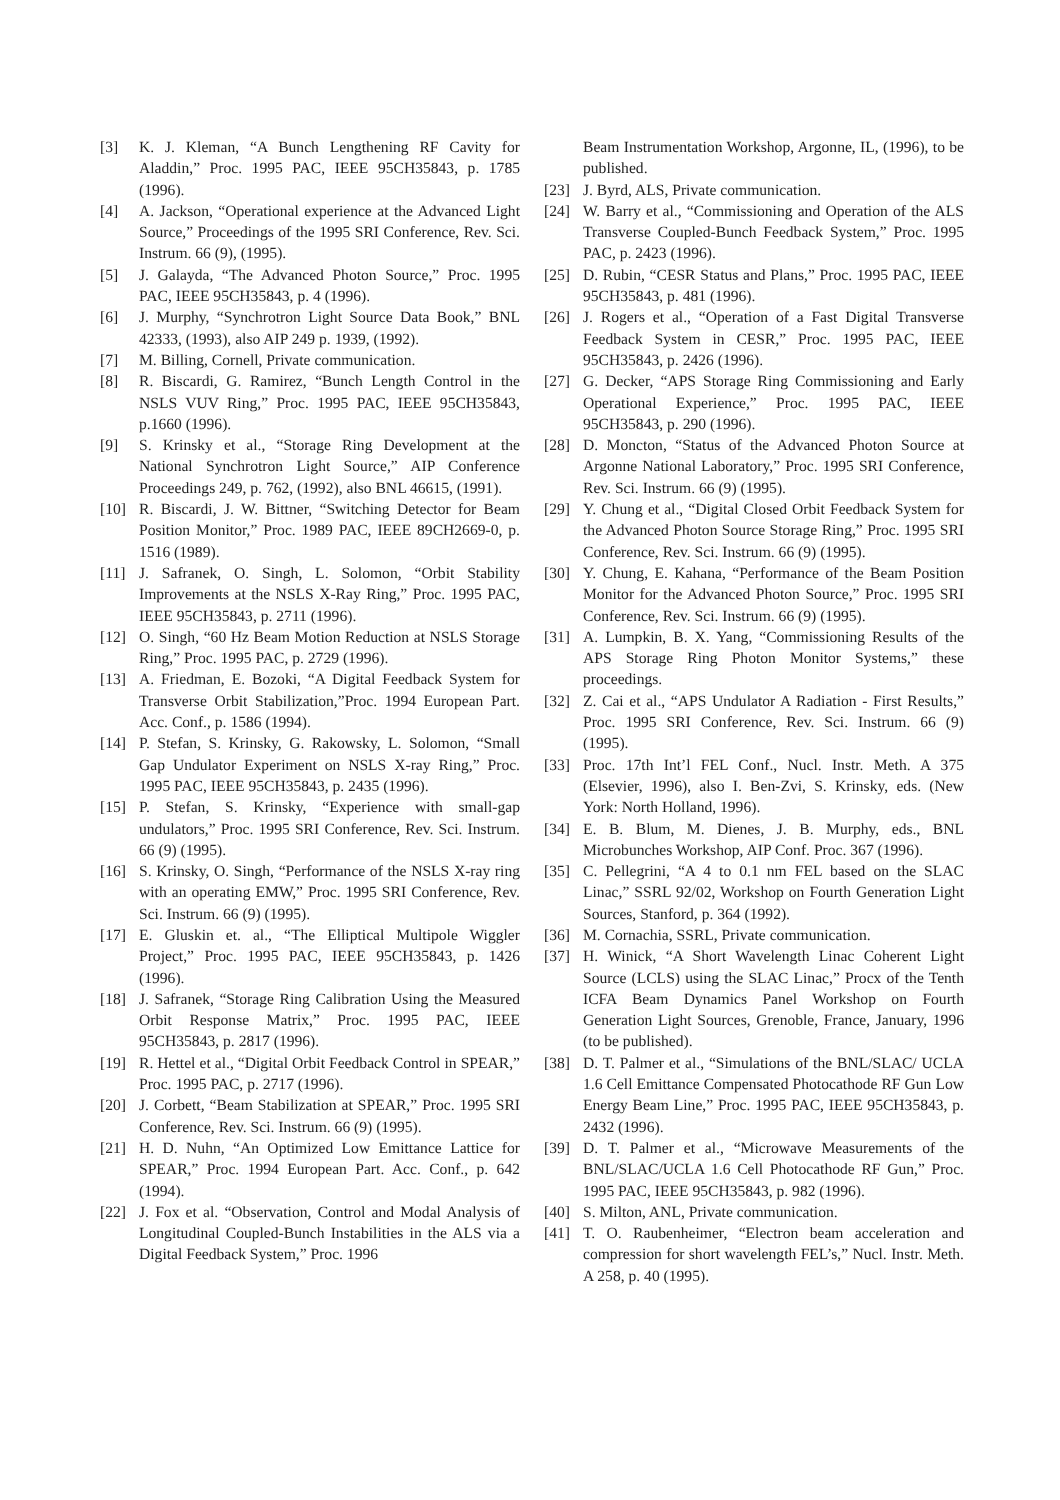[3] K. J. Kleman, “A Bunch Lengthening RF Cavity for Aladdin,” Proc. 1995 PAC, IEEE 95CH35843, p. 1785 (1996).
[4] A. Jackson, “Operational experience at the Advanced Light Source,” Proceedings of the 1995 SRI Conference, Rev. Sci. Instrum. 66 (9), (1995).
[5] J. Galayda, “The Advanced Photon Source,” Proc. 1995 PAC, IEEE 95CH35843, p. 4 (1996).
[6] J. Murphy, “Synchrotron Light Source Data Book,” BNL 42333, (1993), also AIP 249 p. 1939, (1992).
[7] M. Billing, Cornell, Private communication.
[8] R. Biscardi, G. Ramirez, “Bunch Length Control in the NSLS VUV Ring,” Proc. 1995 PAC, IEEE 95CH35843, p.1660 (1996).
[9] S. Krinsky et al., “Storage Ring Development at the National Synchrotron Light Source,” AIP Conference Proceedings 249, p. 762, (1992), also BNL 46615, (1991).
[10] R. Biscardi, J. W. Bittner, “Switching Detector for Beam Position Monitor,” Proc. 1989 PAC, IEEE 89CH2669-0, p. 1516 (1989).
[11] J. Safranek, O. Singh, L. Solomon, “Orbit Stability Improvements at the NSLS X-Ray Ring,” Proc. 1995 PAC, IEEE 95CH35843, p. 2711 (1996).
[12] O. Singh, “60 Hz Beam Motion Reduction at NSLS Storage Ring,” Proc. 1995 PAC, p. 2729 (1996).
[13] A. Friedman, E. Bozoki, “A Digital Feedback System for Transverse Orbit Stabilization,”Proc. 1994 European Part. Acc. Conf., p. 1586 (1994).
[14] P. Stefan, S. Krinsky, G. Rakowsky, L. Solomon, “Small Gap Undulator Experiment on NSLS X-ray Ring,” Proc. 1995 PAC, IEEE 95CH35843, p. 2435 (1996).
[15] P. Stefan, S. Krinsky, “Experience with small-gap undulators,” Proc. 1995 SRI Conference, Rev. Sci. Instrum. 66 (9) (1995).
[16] S. Krinsky, O. Singh, “Performance of the NSLS X-ray ring with an operating EMW,” Proc. 1995 SRI Conference, Rev. Sci. Instrum. 66 (9) (1995).
[17] E. Gluskin et. al., “The Elliptical Multipole Wiggler Project,” Proc. 1995 PAC, IEEE 95CH35843, p. 1426 (1996).
[18] J. Safranek, “Storage Ring Calibration Using the Measured Orbit Response Matrix,” Proc. 1995 PAC, IEEE 95CH35843, p. 2817 (1996).
[19] R. Hettel et al., “Digital Orbit Feedback Control in SPEAR,” Proc. 1995 PAC, p. 2717 (1996).
[20] J. Corbett, “Beam Stabilization at SPEAR,” Proc. 1995 SRI Conference, Rev. Sci. Instrum. 66 (9) (1995).
[21] H. D. Nuhn, “An Optimized Low Emittance Lattice for SPEAR,” Proc. 1994 European Part. Acc. Conf., p. 642 (1994).
[22] J. Fox et al. “Observation, Control and Modal Analysis of Longitudinal Coupled-Bunch Instabilities in the ALS via a Digital Feedback System,” Proc. 1996
Beam Instrumentation Workshop, Argonne, IL, (1996), to be published.
[23] J. Byrd, ALS, Private communication.
[24] W. Barry et al., “Commissioning and Operation of the ALS Transverse Coupled-Bunch Feedback System,” Proc. 1995 PAC, p. 2423 (1996).
[25] D. Rubin, “CESR Status and Plans,” Proc. 1995 PAC, IEEE 95CH35843, p. 481 (1996).
[26] J. Rogers et al., “Operation of a Fast Digital Transverse Feedback System in CESR,” Proc. 1995 PAC, IEEE 95CH35843, p. 2426 (1996).
[27] G. Decker, “APS Storage Ring Commissioning and Early Operational Experience,” Proc. 1995 PAC, IEEE 95CH35843, p. 290 (1996).
[28] D. Moncton, “Status of the Advanced Photon Source at Argonne National Laboratory,” Proc. 1995 SRI Conference, Rev. Sci. Instrum. 66 (9) (1995).
[29] Y. Chung et al., “Digital Closed Orbit Feedback System for the Advanced Photon Source Storage Ring,” Proc. 1995 SRI Conference, Rev. Sci. Instrum. 66 (9) (1995).
[30] Y. Chung, E. Kahana, “Performance of the Beam Position Monitor for the Advanced Photon Source,” Proc. 1995 SRI Conference, Rev. Sci. Instrum. 66 (9) (1995).
[31] A. Lumpkin, B. X. Yang, “Commissioning Results of the APS Storage Ring Photon Monitor Systems,” these proceedings.
[32] Z. Cai et al., “APS Undulator A Radiation - First Results,” Proc. 1995 SRI Conference, Rev. Sci. Instrum. 66 (9) (1995).
[33] Proc. 17th Int’l FEL Conf., Nucl. Instr. Meth. A 375 (Elsevier, 1996), also I. Ben-Zvi, S. Krinsky, eds. (New York: North Holland, 1996).
[34] E. B. Blum, M. Dienes, J. B. Murphy, eds., BNL Microbunches Workshop, AIP Conf. Proc. 367 (1996).
[35] C. Pellegrini, “A 4 to 0.1 nm FEL based on the SLAC Linac,” SSRL 92/02, Workshop on Fourth Generation Light Sources, Stanford, p. 364 (1992).
[36] M. Cornachia, SSRL, Private communication.
[37] H. Winick, “A Short Wavelength Linac Coherent Light Source (LCLS) using the SLAC Linac,” Procx of the Tenth ICFA Beam Dynamics Panel Workshop on Fourth Generation Light Sources, Grenoble, France, January, 1996 (to be published).
[38] D. T. Palmer et al., “Simulations of the BNL/SLAC/ UCLA 1.6 Cell Emittance Compensated Photocathode RF Gun Low Energy Beam Line,” Proc. 1995 PAC, IEEE 95CH35843, p. 2432 (1996).
[39] D. T. Palmer et al., “Microwave Measurements of the BNL/SLAC/UCLA 1.6 Cell Photocathode RF Gun,” Proc. 1995 PAC, IEEE 95CH35843, p. 982 (1996).
[40] S. Milton, ANL, Private communication.
[41] T. O. Raubenheimer, “Electron beam acceleration and compression for short wavelength FEL’s,” Nucl. Instr. Meth. A 258, p. 40 (1995).